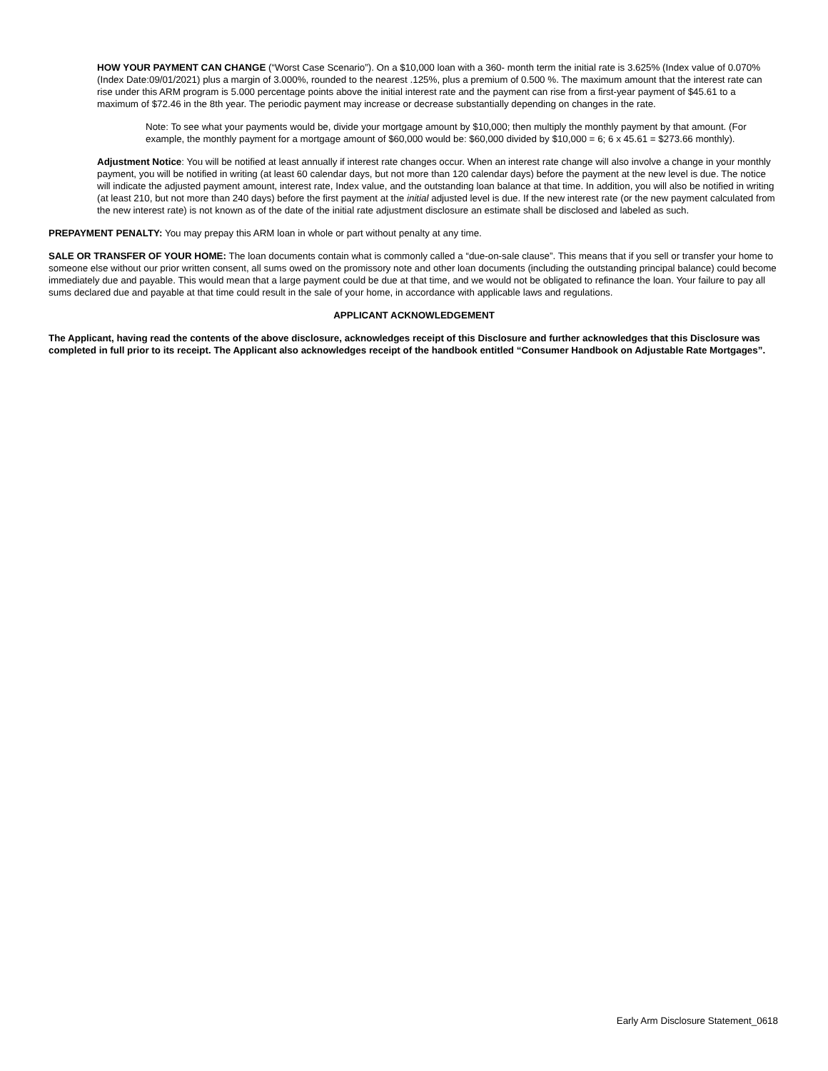HOW YOUR PAYMENT CAN CHANGE (“Worst Case Scenario”). On a $10,000 loan with a 360- month term the initial rate is 3.625% (Index value of 0.070% (Index Date:09/01/2021) plus a margin of 3.000%, rounded to the nearest .125%, plus a premium of 0.500 %. The maximum amount that the interest rate can rise under this ARM program is 5.000 percentage points above the initial interest rate and the payment can rise from a first-year payment of $45.61 to a maximum of $72.46 in the 8th year. The periodic payment may increase or decrease substantially depending on changes in the rate.
Note: To see what your payments would be, divide your mortgage amount by $10,000; then multiply the monthly payment by that amount. (For example, the monthly payment for a mortgage amount of $60,000 would be: $60,000 divided by $10,000 = 6; 6 x 45.61 = $273.66 monthly).
Adjustment Notice: You will be notified at least annually if interest rate changes occur. When an interest rate change will also involve a change in your monthly payment, you will be notified in writing (at least 60 calendar days, but not more than 120 calendar days) before the payment at the new level is due. The notice will indicate the adjusted payment amount, interest rate, Index value, and the outstanding loan balance at that time. In addition, you will also be notified in writing (at least 210, but not more than 240 days) before the first payment at the initial adjusted level is due. If the new interest rate (or the new payment calculated from the new interest rate) is not known as of the date of the initial rate adjustment disclosure an estimate shall be disclosed and labeled as such.
PREPAYMENT PENALTY: You may prepay this ARM loan in whole or part without penalty at any time.
SALE OR TRANSFER OF YOUR HOME: The loan documents contain what is commonly called a “due-on-sale clause”. This means that if you sell or transfer your home to someone else without our prior written consent, all sums owed on the promissory note and other loan documents (including the outstanding principal balance) could become immediately due and payable. This would mean that a large payment could be due at that time, and we would not be obligated to refinance the loan. Your failure to pay all sums declared due and payable at that time could result in the sale of your home, in accordance with applicable laws and regulations.
APPLICANT ACKNOWLEDGEMENT
The Applicant, having read the contents of the above disclosure, acknowledges receipt of this Disclosure and further acknowledges that this Disclosure was completed in full prior to its receipt. The Applicant also acknowledges receipt of the handbook entitled “Consumer Handbook on Adjustable Rate Mortgages”.
Early Arm Disclosure Statement_0618